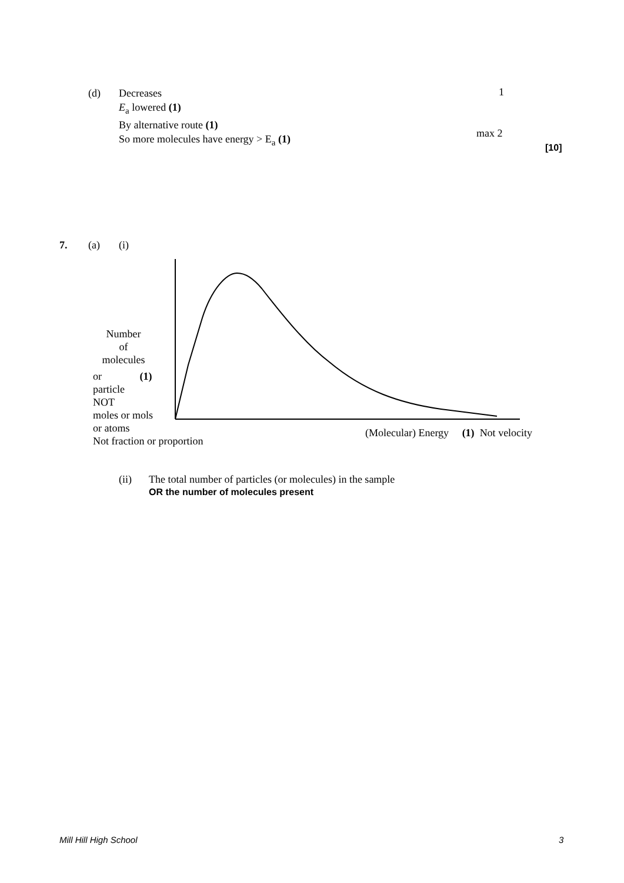(d)
Decreases
E<sub>a</sub> lowered (1)
By alternative route (1)
So more molecules have energy > E<sub>a</sub> (1)
1
max 2
[10]
7. (a) (i)
Number
of
molecules
or (1)
particle
NOT
moles or mols
or atoms
Not fraction or proportion
(Molecular) Energy (1) Not velocity
(ii)
The total number of particles (or molecules) in the sample
OR the number of molecules present
Mill Hill High School 3